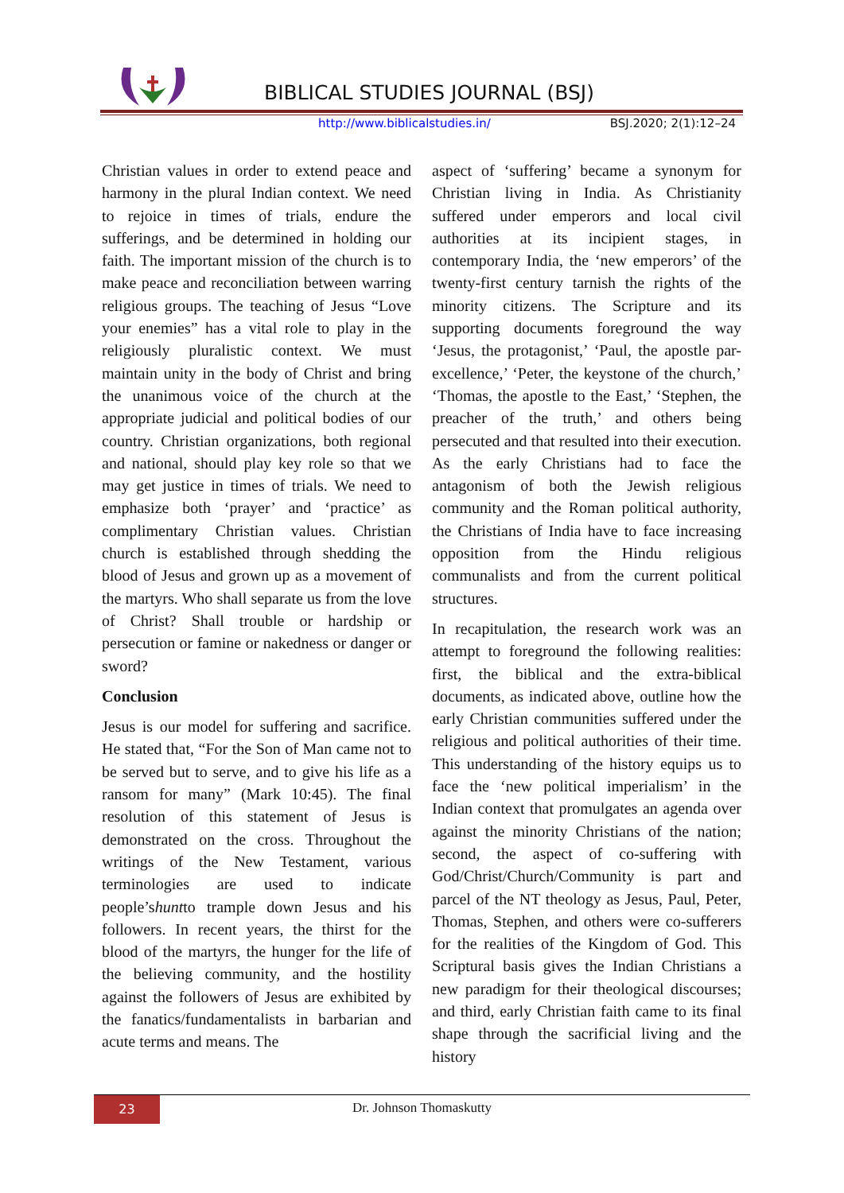BIBLICAL STUDIES JOURNAL (BSJ)
http://www.biblicalstudies.in/ BSJ.2020; 2(1):12–24
Christian values in order to extend peace and harmony in the plural Indian context. We need to rejoice in times of trials, endure the sufferings, and be determined in holding our faith. The important mission of the church is to make peace and reconciliation between warring religious groups. The teaching of Jesus “Love your enemies” has a vital role to play in the religiously pluralistic context. We must maintain unity in the body of Christ and bring the unanimous voice of the church at the appropriate judicial and political bodies of our country. Christian organizations, both regional and national, should play key role so that we may get justice in times of trials. We need to emphasize both ‘prayer’ and ‘practice’ as complimentary Christian values. Christian church is established through shedding the blood of Jesus and grown up as a movement of the martyrs. Who shall separate us from the love of Christ? Shall trouble or hardship or persecution or famine or nakedness or danger or sword?
Conclusion
Jesus is our model for suffering and sacrifice. He stated that, “For the Son of Man came not to be served but to serve, and to give his life as a ransom for many” (Mark 10:45). The final resolution of this statement of Jesus is demonstrated on the cross. Throughout the writings of the New Testament, various terminologies are used to indicate people’shuntto trample down Jesus and his followers. In recent years, the thirst for the blood of the martyrs, the hunger for the life of the believing community, and the hostility against the followers of Jesus are exhibited by the fanatics/fundamentalists in barbarian and acute terms and means. The
aspect of ‘suffering’ became a synonym for Christian living in India. As Christianity suffered under emperors and local civil authorities at its incipient stages, in contemporary India, the ‘new emperors’ of the twenty-first century tarnish the rights of the minority citizens. The Scripture and its supporting documents foreground the way ‘Jesus, the protagonist,’ ‘Paul, the apostle par-excellence,’ ‘Peter, the keystone of the church,’ ‘Thomas, the apostle to the East,’ ‘Stephen, the preacher of the truth,’ and others being persecuted and that resulted into their execution. As the early Christians had to face the antagonism of both the Jewish religious community and the Roman political authority, the Christians of India have to face increasing opposition from the Hindu religious communalists and from the current political structures.
In recapitulation, the research work was an attempt to foreground the following realities: first, the biblical and the extra-biblical documents, as indicated above, outline how the early Christian communities suffered under the religious and political authorities of their time. This understanding of the history equips us to face the ‘new political imperialism’ in the Indian context that promulgates an agenda over against the minority Christians of the nation; second, the aspect of co-suffering with God/Christ/Church/Community is part and parcel of the NT theology as Jesus, Paul, Peter, Thomas, Stephen, and others were co-sufferers for the realities of the Kingdom of God. This Scriptural basis gives the Indian Christians a new paradigm for their theological discourses; and third, early Christian faith came to its final shape through the sacrificial living and the history
23
Dr. Johnson Thomaskutty